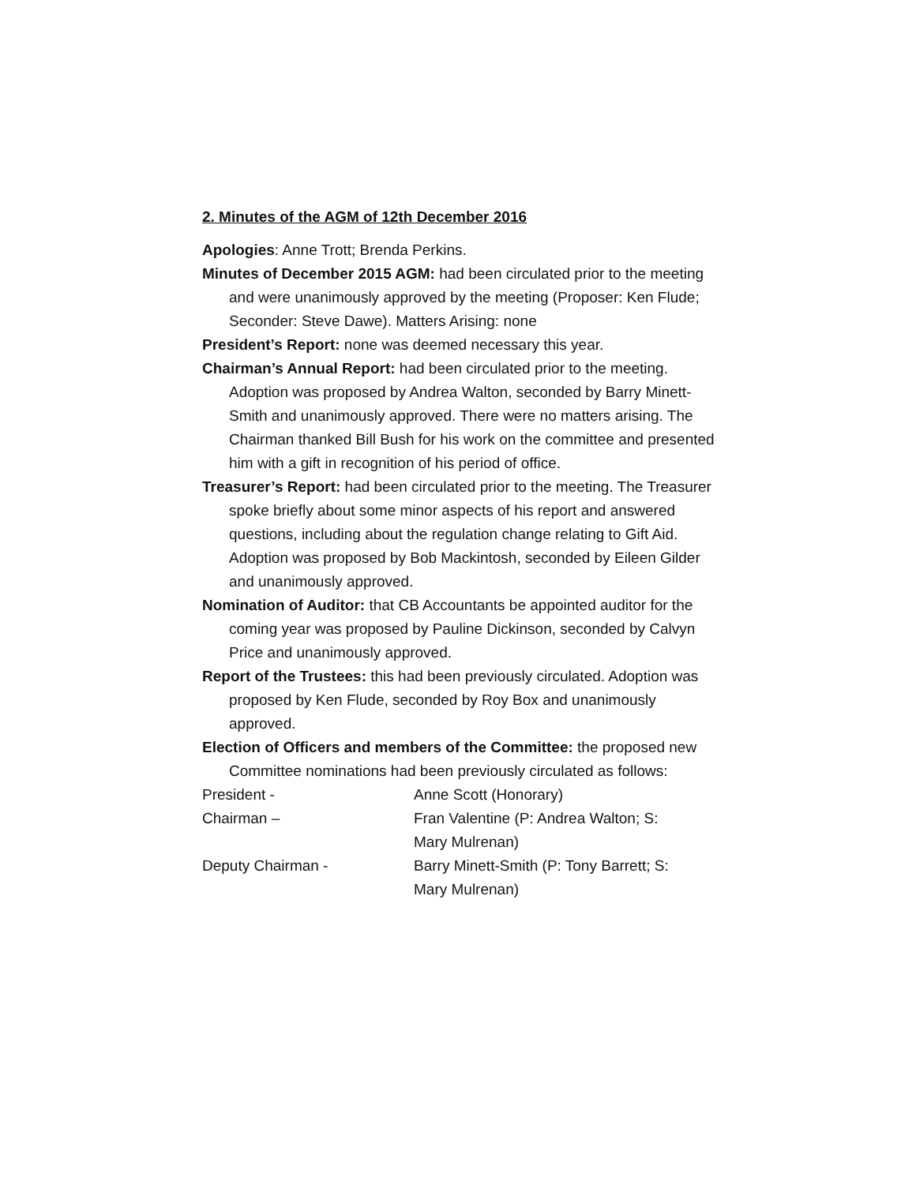2. Minutes of the AGM of 12th December 2016
Apologies: Anne Trott; Brenda Perkins.
Minutes of December 2015 AGM: had been circulated prior to the meeting and were unanimously approved by the meeting (Proposer: Ken Flude; Seconder: Steve Dawe). Matters Arising: none
President’s Report: none was deemed necessary this year.
Chairman’s Annual Report: had been circulated prior to the meeting. Adoption was proposed by Andrea Walton, seconded by Barry Minett-Smith and unanimously approved. There were no matters arising. The Chairman thanked Bill Bush for his work on the committee and presented him with a gift in recognition of his period of office.
Treasurer’s Report: had been circulated prior to the meeting. The Treasurer spoke briefly about some minor aspects of his report and answered questions, including about the regulation change relating to Gift Aid. Adoption was proposed by Bob Mackintosh, seconded by Eileen Gilder and unanimously approved.
Nomination of Auditor: that CB Accountants be appointed auditor for the coming year was proposed by Pauline Dickinson, seconded by Calvyn Price and unanimously approved.
Report of the Trustees: this had been previously circulated. Adoption was proposed by Ken Flude, seconded by Roy Box and unanimously approved.
Election of Officers and members of the Committee: the proposed new Committee nominations had been previously circulated as follows:
| President - | Anne Scott (Honorary) |
| Chairman – | Fran Valentine (P: Andrea Walton; S: Mary Mulrenan) |
| Deputy Chairman - | Barry Minett-Smith (P: Tony Barrett; S: Mary Mulrenan) |